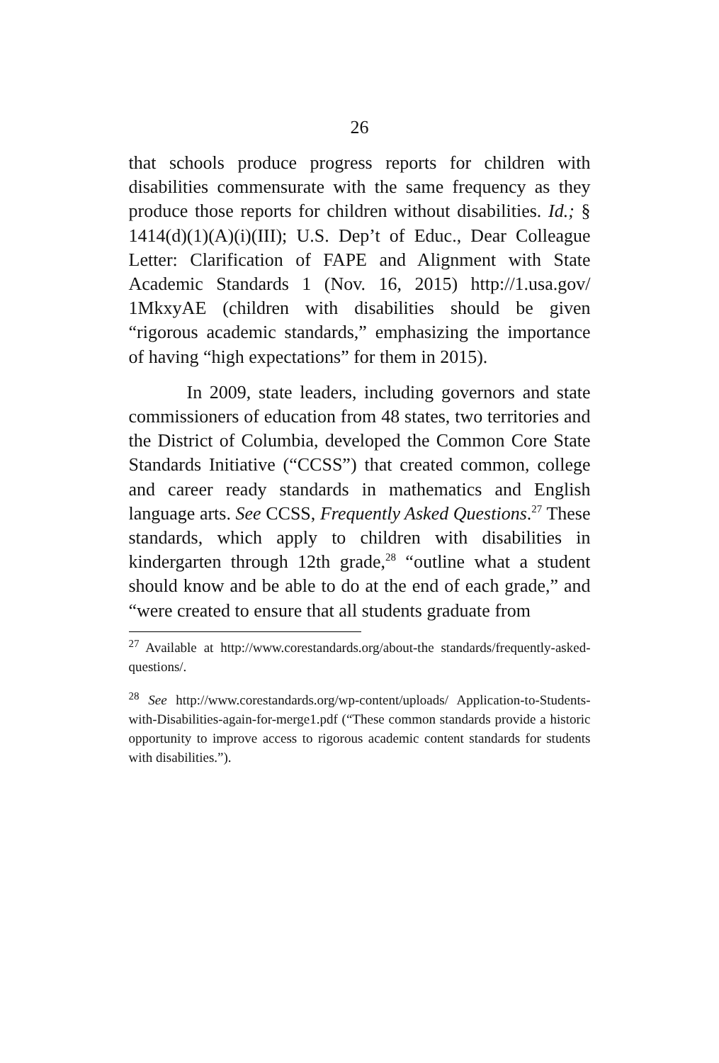26
that schools produce progress reports for children with disabilities commensurate with the same frequency as they produce those reports for children without disabilities. Id.; § 1414(d)(1)(A)(i)(III); U.S. Dep’t of Educ., Dear Colleague Letter: Clarification of FAPE and Alignment with State Academic Standards 1 (Nov. 16, 2015) http://1.usa.gov/ 1MkxyAE (children with disabilities should be given “rigorous academic standards,” emphasizing the importance of having “high expectations” for them in 2015).
In 2009, state leaders, including governors and state commissioners of education from 48 states, two territories and the District of Columbia, developed the Common Core State Standards Initiative (“CCSS”) that created common, college and career ready standards in mathematics and English language arts. See CCSS, Frequently Asked Questions.<sup>27</sup> These standards, which apply to children with disabilities in kindergarten through 12th grade,<sup>28</sup> “outline what a student should know and be able to do at the end of each grade,” and “were created to ensure that all students graduate from
<sup>27</sup> Available at http://www.corestandards.org/about-the standards/frequently-asked-questions/.
<sup>28</sup> See http://www.corestandards.org/wp-content/uploads/ Application-to-Students-with-Disabilities-again-for-merge1.pdf (“These common standards provide a historic opportunity to improve access to rigorous academic content standards for students with disabilities.”).